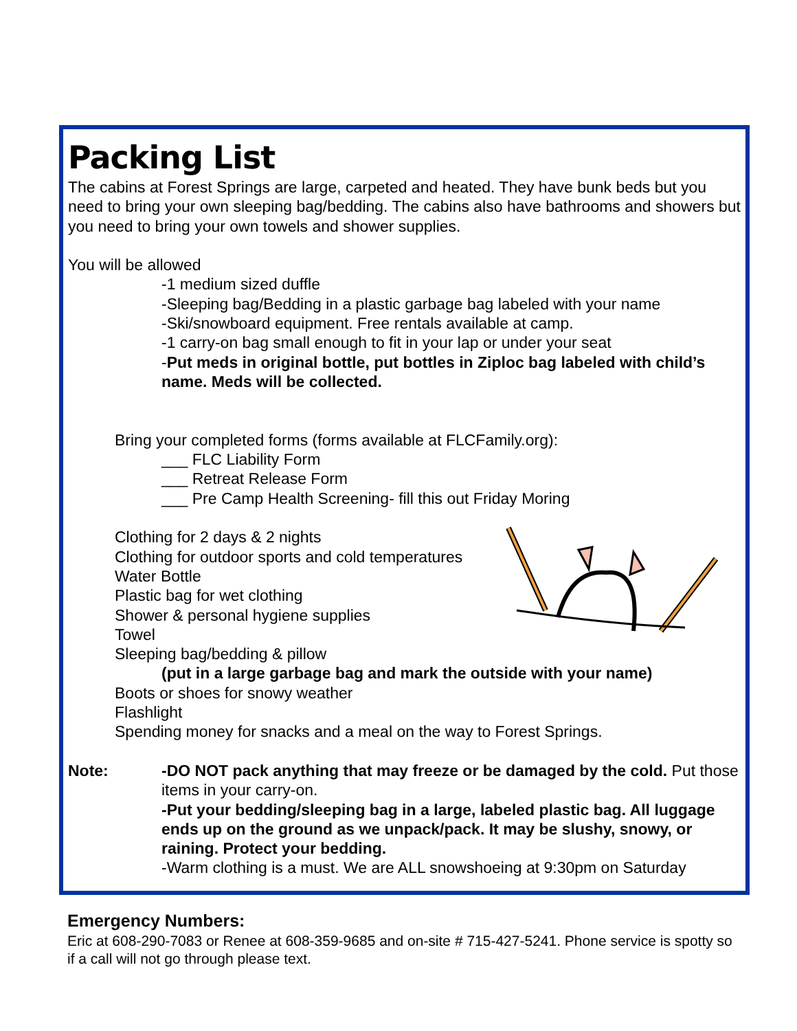Packing List
The cabins at Forest Springs are large, carpeted and heated. They have bunk beds but you need to bring your own sleeping bag/bedding. The cabins also have bathrooms and showers but you need to bring your own towels and shower supplies.
You will be allowed
-1 medium sized duffle
-Sleeping bag/Bedding in a plastic garbage bag labeled with your name
-Ski/snowboard equipment. Free rentals available at camp.
-1 carry-on bag small enough to fit in your lap or under your seat
-Put meds in original bottle, put bottles in Ziploc bag labeled with child’s name. Meds will be collected.
Bring your completed forms (forms available at FLCFamily.org):
___ FLC Liability Form
___ Retreat Release Form
___ Pre Camp Health Screening- fill this out Friday Moring
Clothing for 2 days & 2 nights
Clothing for outdoor sports and cold temperatures
Water Bottle
Plastic bag for wet clothing
Shower & personal hygiene supplies
Towel
Sleeping bag/bedding & pillow
(put in a large garbage bag and mark the outside with your name)
Boots or shoes for snowy weather
Flashlight
Spending money for snacks and a meal on the way to Forest Springs.
Note: -DO NOT pack anything that may freeze or be damaged by the cold. Put those items in your carry-on.
-Put your bedding/sleeping bag in a large, labeled plastic bag. All luggage ends up on the ground as we unpack/pack. It may be slushy, snowy, or raining. Protect your bedding.
-Warm clothing is a must. We are ALL snowshoeing at 9:30pm on Saturday
Emergency Numbers:
Eric at 608-290-7083 or Renee at 608-359-9685 and on-site # 715-427-5241. Phone service is spotty so if a call will not go through please text.